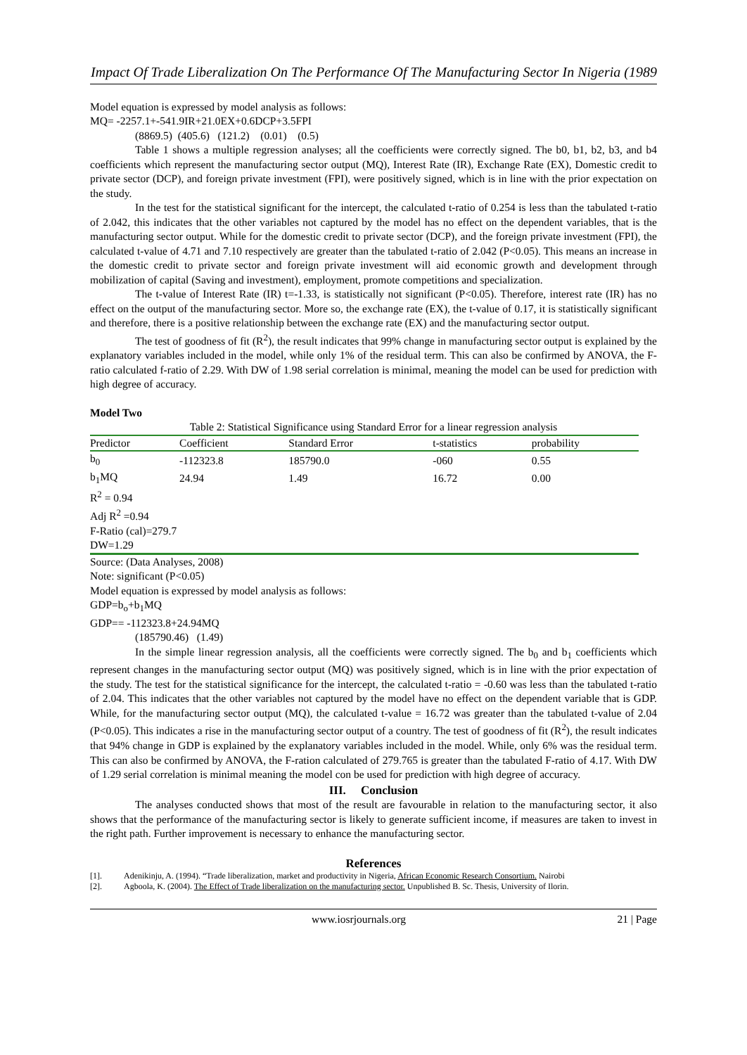Impact Of Trade Liberalization On The Performance Of The Manufacturing Sector In Nigeria (1989
Model equation is expressed by model analysis as follows:
MQ= -2257.1+-541.9IR+21.0EX+0.6DCP+3.5FPI
(8869.5) (405.6) (121.2) (0.01) (0.5)
Table 1 shows a multiple regression analyses; all the coefficients were correctly signed. The b0, b1, b2, b3, and b4 coefficients which represent the manufacturing sector output (MQ), Interest Rate (IR), Exchange Rate (EX), Domestic credit to private sector (DCP), and foreign private investment (FPI), were positively signed, which is in line with the prior expectation on the study.
In the test for the statistical significant for the intercept, the calculated t-ratio of 0.254 is less than the tabulated t-ratio of 2.042, this indicates that the other variables not captured by the model has no effect on the dependent variables, that is the manufacturing sector output. While for the domestic credit to private sector (DCP), and the foreign private investment (FPI), the calculated t-value of 4.71 and 7.10 respectively are greater than the tabulated t-ratio of 2.042 (P<0.05). This means an increase in the domestic credit to private sector and foreign private investment will aid economic growth and development through mobilization of capital (Saving and investment), employment, promote competitions and specialization.
The t-value of Interest Rate (IR) t=-1.33, is statistically not significant (P<0.05). Therefore, interest rate (IR) has no effect on the output of the manufacturing sector. More so, the exchange rate (EX), the t-value of 0.17, it is statistically significant and therefore, there is a positive relationship between the exchange rate (EX) and the manufacturing sector output.
The test of goodness of fit (R<sup>2</sup>), the result indicates that 99% change in manufacturing sector output is explained by the explanatory variables included in the model, while only 1% of the residual term. This can also be confirmed by ANOVA, the F-ratio calculated f-ratio of 2.29. With DW of 1.98 serial correlation is minimal, meaning the model can be used for prediction with high degree of accuracy.
Model Two
Table 2: Statistical Significance using Standard Error for a linear regression analysis
| Predictor | Coefficient | Standard Error | t-statistics | probability |
| --- | --- | --- | --- | --- |
| b<sub>0</sub> | -112323.8 | 185790.0 | -060 | 0.55 |
| b<sub>1</sub>MQ | 24.94 | 1.49 | 16.72 | 0.00 |
| R<sup>2</sup> = 0.94 | | | | |
| Adj R<sup>2</sup> =0.94 | | | | |
| F-Ratio (cal)=279.7 | | | | |
| DW=1.29 | | | | |
Source: (Data Analyses, 2008)
Note: significant (P<0.05)
Model equation is expressed by model analysis as follows:
GDP=b<sub>o</sub>+b<sub>1</sub>MQ
GDP== -112323.8+24.94MQ
(185790.46) (1.49)
In the simple linear regression analysis, all the coefficients were correctly signed. The b<sub>0</sub> and b<sub>1</sub> coefficients which represent changes in the manufacturing sector output (MQ) was positively signed, which is in line with the prior expectation of the study. The test for the statistical significance for the intercept, the calculated t-ratio = -0.60 was less than the tabulated t-ratio of 2.04. This indicates that the other variables not captured by the model have no effect on the dependent variable that is GDP. While, for the manufacturing sector output (MQ), the calculated t-value = 16.72 was greater than the tabulated t-value of 2.04 (P<0.05). This indicates a rise in the manufacturing sector output of a country. The test of goodness of fit (R<sup>2</sup>), the result indicates that 94% change in GDP is explained by the explanatory variables included in the model. While, only 6% was the residual term. This can also be confirmed by ANOVA, the F-ration calculated of 279.765 is greater than the tabulated F-ratio of 4.17. With DW of 1.29 serial correlation is minimal meaning the model con be used for prediction with high degree of accuracy.
III. Conclusion
The analyses conducted shows that most of the result are favourable in relation to the manufacturing sector, it also shows that the performance of the manufacturing sector is likely to generate sufficient income, if measures are taken to invest in the right path. Further improvement is necessary to enhance the manufacturing sector.
References
[1]. Adenikinju, A. (1994). “Trade liberalization, market and productivity in Nigeria, African Economic Research Consortium. Nairobi
[2]. Agboola, K. (2004). The Effect of Trade liberalization on the manufacturing sector. Unpublished B. Sc. Thesis, University of Ilorin.
www.iosrjournals.org 21 | Page